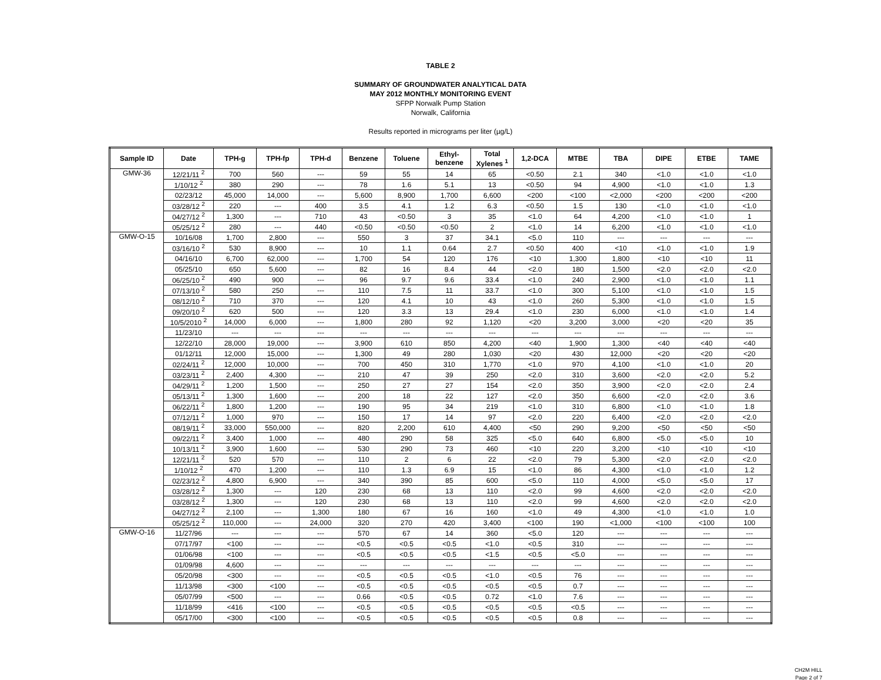TABLE 2
SUMMARY OF GROUNDWATER ANALYTICAL DATA
MAY 2012 MONTHLY MONITORING EVENT
SFPP Norwalk Pump Station
Norwalk, California
Results reported in micrograms per liter (µg/L)
| Sample ID | Date | TPH-g | TPH-fp | TPH-d | Benzene | Toluene | Ethyl- benzene | Total Xylenes <sup>1</sup> | 1,2-DCA | MTBE | TBA | DIPE | ETBE | TAME |
| --- | --- | --- | --- | --- | --- | --- | --- | --- | --- | --- | --- | --- | --- | --- |
| GMW-36 | 12/21/11 <sup>2</sup> | 700 | 560 | --- | 59 | 55 | 14 | 65 | <0.50 | 2.1 | 340 | <1.0 | <1.0 | <1.0 |
| | 1/10/12 <sup>2</sup> | 380 | 290 | --- | 78 | 1.6 | 5.1 | 13 | <0.50 | 94 | 4,900 | <1.0 | <1.0 | 1.3 |
| | 02/23/12 | 45,000 | 14,000 | --- | 5,600 | 8,900 | 1,700 | 6,600 | <200 | <100 | <2,000 | <200 | <200 | <200 |
| | 03/28/12 <sup>2</sup> | 220 | --- | 400 | 3.5 | 4.1 | 1.2 | 6.3 | <0.50 | 1.5 | 130 | <1.0 | <1.0 | <1.0 |
| | 04/27/12 <sup>2</sup> | 1,300 | --- | 710 | 43 | <0.50 | 3 | 35 | <1.0 | 64 | 4,200 | <1.0 | <1.0 | 1 |
| | 05/25/12 <sup>2</sup> | 280 | --- | 440 | <0.50 | <0.50 | <0.50 | 2 | <1.0 | 14 | 6,200 | <1.0 | <1.0 | <1.0 |
| GMW-O-15 | 10/16/08 | 1,700 | 2,800 | --- | 550 | 3 | 37 | 34.1 | <5.0 | 110 | --- | --- | --- | --- |
| | 03/16/10 <sup>2</sup> | 530 | 8,900 | --- | 10 | 1.1 | 0.64 | 2.7 | <0.50 | 400 | <10 | <1.0 | <1.0 | 1.9 |
| | 04/16/10 | 6,700 | 62,000 | --- | 1,700 | 54 | 120 | 176 | <10 | 1,300 | 1,800 | <10 | <10 | 11 |
| | 05/25/10 | 650 | 5,600 | --- | 82 | 16 | 8.4 | 44 | <2.0 | 180 | 1,500 | <2.0 | <2.0 | <2.0 |
| | 06/25/10 <sup>2</sup> | 490 | 900 | --- | 96 | 9.7 | 9.6 | 33.4 | <1.0 | 240 | 2,900 | <1.0 | <1.0 | 1.1 |
| | 07/13/10 <sup>2</sup> | 580 | 250 | --- | 110 | 7.5 | 11 | 33.7 | <1.0 | 300 | 5,100 | <1.0 | <1.0 | 1.5 |
| | 08/12/10 <sup>2</sup> | 710 | 370 | --- | 120 | 4.1 | 10 | 43 | <1.0 | 260 | 5,300 | <1.0 | <1.0 | 1.5 |
| | 09/20/10 <sup>2</sup> | 620 | 500 | --- | 120 | 3.3 | 13 | 29.4 | <1.0 | 230 | 6,000 | <1.0 | <1.0 | 1.4 |
| | 10/5/2010 <sup>2</sup> | 14,000 | 6,000 | --- | 1,800 | 280 | 92 | 1,120 | <20 | 3,200 | 3,000 | <20 | <20 | 35 |
| | 11/23/10 | --- | --- | --- | --- | --- | --- | --- | --- | --- | --- | --- | --- | --- |
| | 12/22/10 | 28,000 | 19,000 | --- | 3,900 | 610 | 850 | 4,200 | <40 | 1,900 | 1,300 | <40 | <40 | <40 |
| | 01/12/11 | 12,000 | 15,000 | --- | 1,300 | 49 | 280 | 1,030 | <20 | 430 | 12,000 | <20 | <20 | <20 |
| | 02/24/11 <sup>2</sup> | 12,000 | 10,000 | --- | 700 | 450 | 310 | 1,770 | <1.0 | 970 | 4,100 | <1.0 | <1.0 | 20 |
| | 03/23/11 <sup>2</sup> | 2,400 | 4,300 | --- | 210 | 47 | 39 | 250 | <2.0 | 310 | 3,600 | <2.0 | <2.0 | 5.2 |
| | 04/29/11 <sup>2</sup> | 1,200 | 1,500 | --- | 250 | 27 | 27 | 154 | <2.0 | 350 | 3,900 | <2.0 | <2.0 | 2.4 |
| | 05/13/11 <sup>2</sup> | 1,300 | 1,600 | --- | 200 | 18 | 22 | 127 | <2.0 | 350 | 6,600 | <2.0 | <2.0 | 3.6 |
| | 06/22/11 <sup>2</sup> | 1,800 | 1,200 | --- | 190 | 95 | 34 | 219 | <1.0 | 310 | 6,800 | <1.0 | <1.0 | 1.8 |
| | 07/12/11 <sup>2</sup> | 1,000 | 970 | --- | 150 | 17 | 14 | 97 | <2.0 | 220 | 6,400 | <2.0 | <2.0 | <2.0 |
| | 08/19/11 <sup>2</sup> | 33,000 | 550,000 | --- | 820 | 2,200 | 610 | 4,400 | <50 | 290 | 9,200 | <50 | <50 | <50 |
| | 09/22/11 <sup>2</sup> | 3,400 | 1,000 | --- | 480 | 290 | 58 | 325 | <5.0 | 640 | 6,800 | <5.0 | <5.0 | 10 |
| | 10/13/11 <sup>2</sup> | 3,900 | 1,600 | --- | 530 | 290 | 73 | 460 | <10 | 220 | 3,200 | <10 | <10 | <10 |
| | 12/21/11 <sup>2</sup> | 520 | 570 | --- | 110 | 2 | 6 | 22 | <2.0 | 79 | 5,300 | <2.0 | <2.0 | <2.0 |
| | 1/10/12 <sup>2</sup> | 470 | 1,200 | --- | 110 | 1.3 | 6.9 | 15 | <1.0 | 86 | 4,300 | <1.0 | <1.0 | 1.2 |
| | 02/23/12 <sup>2</sup> | 4,800 | 6,900 | --- | 340 | 390 | 85 | 600 | <5.0 | 110 | 4,000 | <5.0 | <5.0 | 17 |
| | 03/28/12 <sup>2</sup> | 1,300 | --- | 120 | 230 | 68 | 13 | 110 | <2.0 | 99 | 4,600 | <2.0 | <2.0 | <2.0 |
| | 03/28/12 <sup>2</sup> | 1,300 | --- | 120 | 230 | 68 | 13 | 110 | <2.0 | 99 | 4,600 | <2.0 | <2.0 | <2.0 |
| | 04/27/12 <sup>2</sup> | 2,100 | --- | 1,300 | 180 | 67 | 16 | 160 | <1.0 | 49 | 4,300 | <1.0 | <1.0 | 1.0 |
| | 05/25/12 <sup>2</sup> | 110,000 | --- | 24,000 | 320 | 270 | 420 | 3,400 | <100 | 190 | <1,000 | <100 | <100 | 100 |
| GMW-O-16 | 11/27/96 | --- | --- | --- | 570 | 67 | 14 | 360 | <5.0 | 120 | --- | --- | --- | --- |
| | 07/17/97 | <100 | --- | --- | <0.5 | <0.5 | <0.5 | <1.0 | <0.5 | 310 | --- | --- | --- | --- |
| | 01/06/98 | <100 | --- | --- | <0.5 | <0.5 | <0.5 | <1.5 | <0.5 | <5.0 | --- | --- | --- | --- |
| | 01/09/98 | 4,600 | --- | --- | --- | --- | --- | --- | --- | --- | --- | --- | --- | --- |
| | 05/20/98 | <300 | --- | --- | <0.5 | <0.5 | <0.5 | <1.0 | <0.5 | 76 | --- | --- | --- | --- |
| | 11/13/98 | <300 | <100 | --- | <0.5 | <0.5 | <0.5 | <0.5 | <0.5 | 0.7 | --- | --- | --- | --- |
| | 05/07/99 | <500 | --- | --- | 0.66 | <0.5 | <0.5 | 0.72 | <1.0 | 7.6 | --- | --- | --- | --- |
| | 11/18/99 | <416 | <100 | --- | <0.5 | <0.5 | <0.5 | <0.5 | <0.5 | <0.5 | --- | --- | --- | --- |
| | 05/17/00 | <300 | <100 | --- | <0.5 | <0.5 | <0.5 | <0.5 | <0.5 | 0.8 | --- | --- | --- | --- |
CH2M HILL
Page 2 of 7